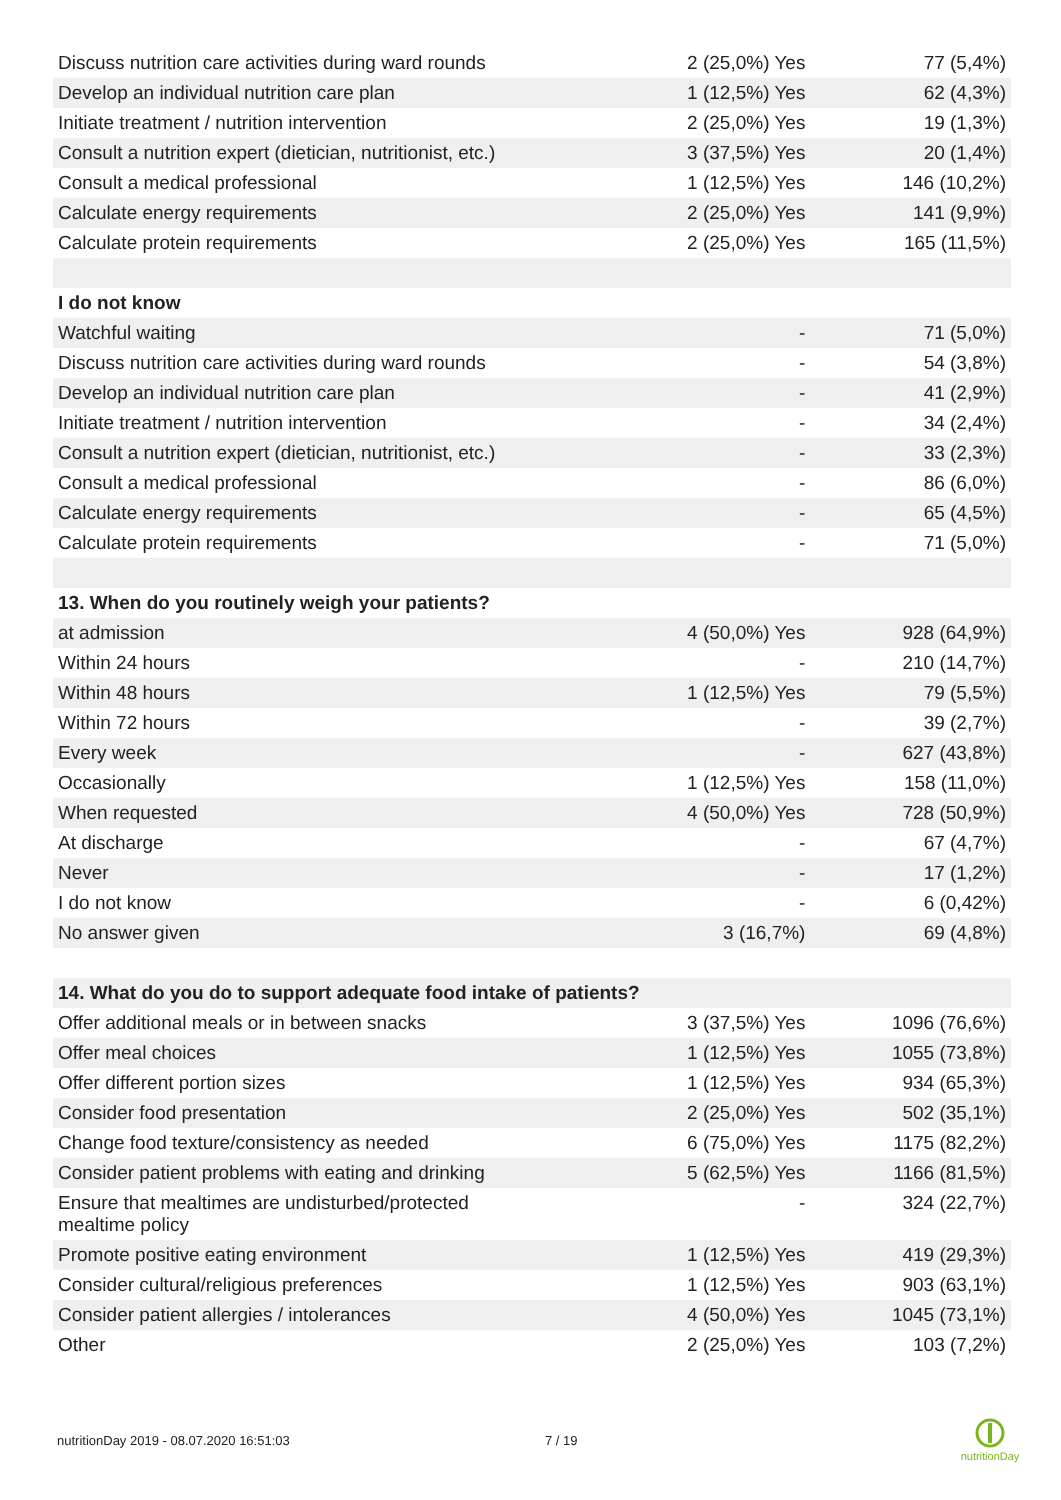| Discuss nutrition care activities during ward rounds | 2 (25,0%) Yes | 77 (5,4%) |
| Develop an individual nutrition care plan | 1 (12,5%) Yes | 62 (4,3%) |
| Initiate treatment / nutrition intervention | 2 (25,0%) Yes | 19 (1,3%) |
| Consult a nutrition expert (dietician, nutritionist, etc.) | 3 (37,5%) Yes | 20 (1,4%) |
| Consult a medical professional | 1 (12,5%) Yes | 146 (10,2%) |
| Calculate energy requirements | 2 (25,0%) Yes | 141 (9,9%) |
| Calculate protein requirements | 2 (25,0%) Yes | 165 (11,5%) |
| I do not know | | |
| Watchful waiting | - | 71 (5,0%) |
| Discuss nutrition care activities during ward rounds | - | 54 (3,8%) |
| Develop an individual nutrition care plan | - | 41 (2,9%) |
| Initiate treatment / nutrition intervention | - | 34 (2,4%) |
| Consult a nutrition expert (dietician, nutritionist, etc.) | - | 33 (2,3%) |
| Consult a medical professional | - | 86 (6,0%) |
| Calculate energy requirements | - | 65 (4,5%) |
| Calculate protein requirements | - | 71 (5,0%) |
| 13. When do you routinely weigh your patients? | | |
| at admission | 4 (50,0%) Yes | 928 (64,9%) |
| Within 24 hours | - | 210 (14,7%) |
| Within 48 hours | 1 (12,5%) Yes | 79 (5,5%) |
| Within 72 hours | - | 39 (2,7%) |
| Every week | - | 627 (43,8%) |
| Occasionally | 1 (12,5%) Yes | 158 (11,0%) |
| When requested | 4 (50,0%) Yes | 728 (50,9%) |
| At discharge | - | 67 (4,7%) |
| Never | - | 17 (1,2%) |
| I do not know | - | 6 (0,42%) |
| No answer given | 3 (16,7%) | 69 (4,8%) |
| 14. What do you do to support adequate food intake of patients? | | |
| Offer additional meals or in between snacks | 3 (37,5%) Yes | 1096 (76,6%) |
| Offer meal choices | 1 (12,5%) Yes | 1055 (73,8%) |
| Offer different portion sizes | 1 (12,5%) Yes | 934 (65,3%) |
| Consider food presentation | 2 (25,0%) Yes | 502 (35,1%) |
| Change food texture/consistency as needed | 6 (75,0%) Yes | 1175 (82,2%) |
| Consider patient problems with eating and drinking | 5 (62,5%) Yes | 1166 (81,5%) |
| Ensure that mealtimes are undisturbed/protected mealtime policy | - | 324 (22,7%) |
| Promote positive eating environment | 1 (12,5%) Yes | 419 (29,3%) |
| Consider cultural/religious preferences | 1 (12,5%) Yes | 903 (63,1%) |
| Consider patient allergies / intolerances | 4 (50,0%) Yes | 1045 (73,1%) |
| Other | 2 (25,0%) Yes | 103 (7,2%) |
nutritionDay 2019 - 08.07.2020 16:51:03 7 / 19
nutritionDay